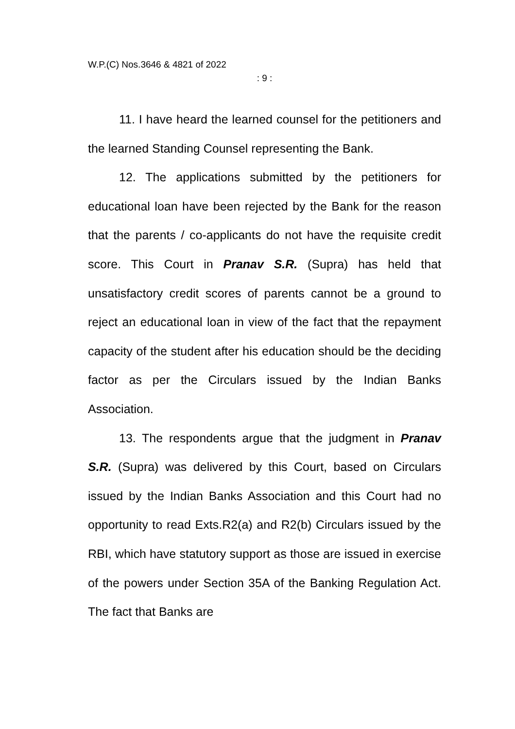W.P.(C) Nos.3646 & 4821 of 2022
: 9 :
11. I have heard the learned counsel for the petitioners and the learned Standing Counsel representing the Bank.
12. The applications submitted by the petitioners for educational loan have been rejected by the Bank for the reason that the parents / co-applicants do not have the requisite credit score. This Court in Pranav S.R. (Supra) has held that unsatisfactory credit scores of parents cannot be a ground to reject an educational loan in view of the fact that the repayment capacity of the student after his education should be the deciding factor as per the Circulars issued by the Indian Banks Association.
13. The respondents argue that the judgment in Pranav S.R. (Supra) was delivered by this Court, based on Circulars issued by the Indian Banks Association and this Court had no opportunity to read Exts.R2(a) and R2(b) Circulars issued by the RBI, which have statutory support as those are issued in exercise of the powers under Section 35A of the Banking Regulation Act. The fact that Banks are